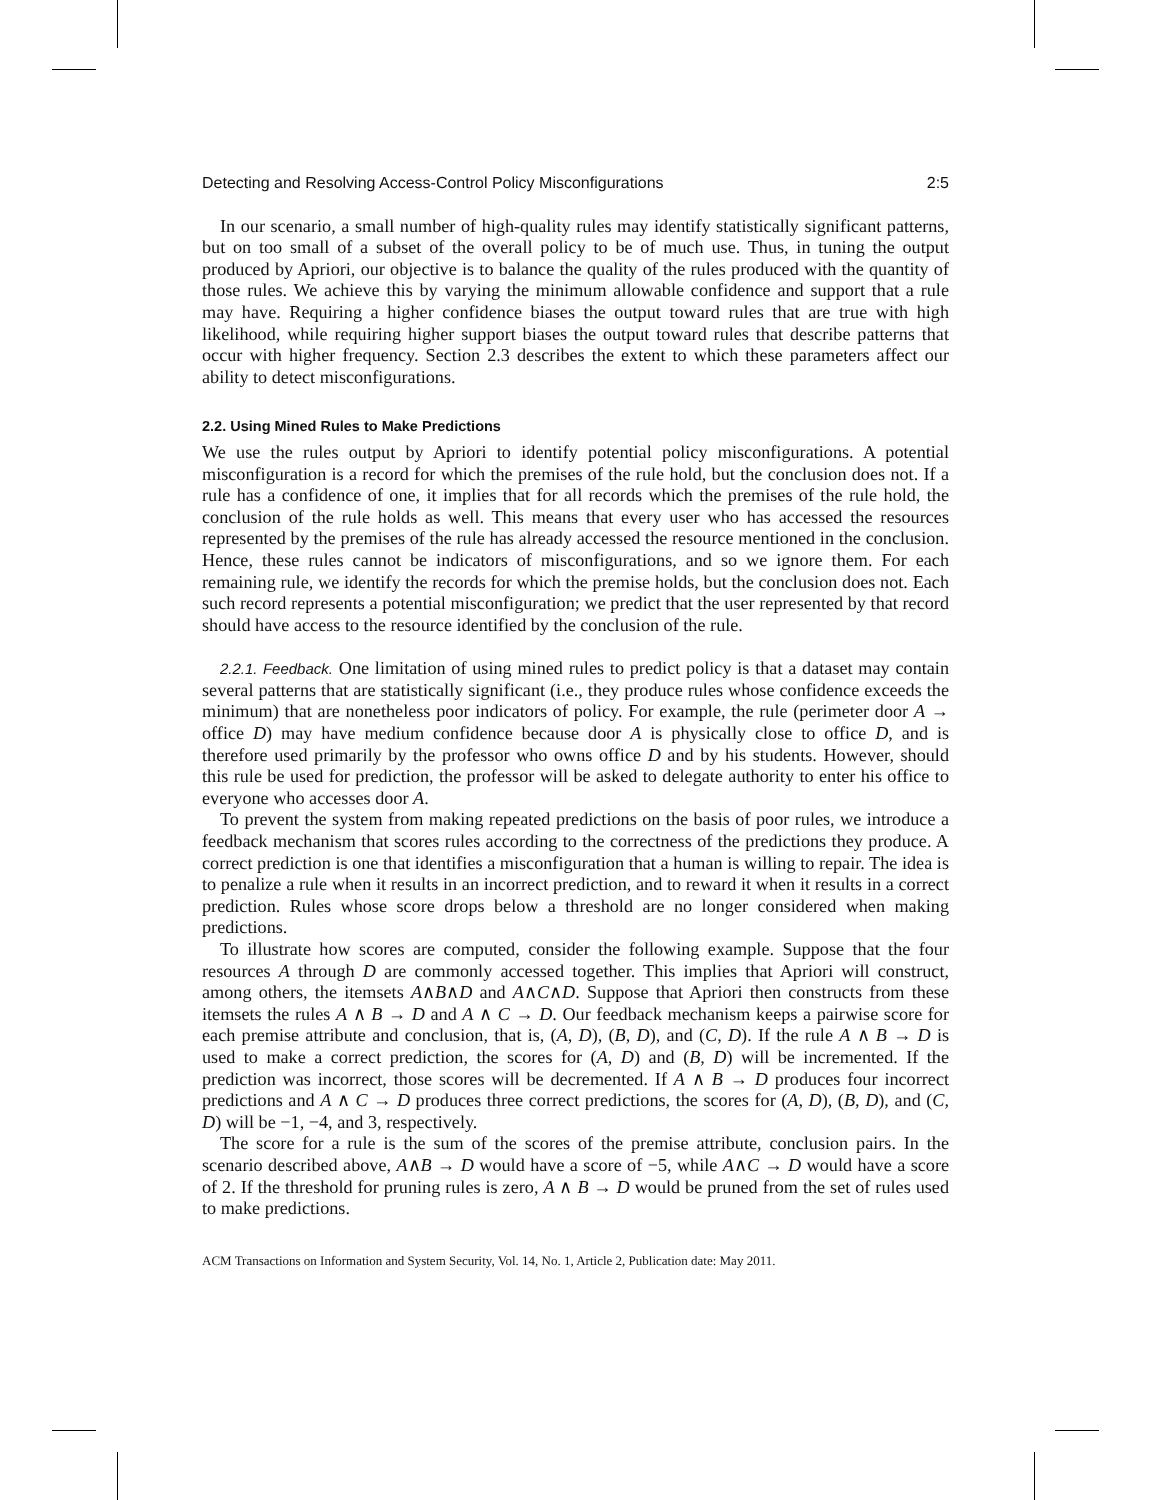Detecting and Resolving Access-Control Policy Misconfigurations 2:5
In our scenario, a small number of high-quality rules may identify statistically significant patterns, but on too small of a subset of the overall policy to be of much use. Thus, in tuning the output produced by Apriori, our objective is to balance the quality of the rules produced with the quantity of those rules. We achieve this by varying the minimum allowable confidence and support that a rule may have. Requiring a higher confidence biases the output toward rules that are true with high likelihood, while requiring higher support biases the output toward rules that describe patterns that occur with higher frequency. Section 2.3 describes the extent to which these parameters affect our ability to detect misconfigurations.
2.2. Using Mined Rules to Make Predictions
We use the rules output by Apriori to identify potential policy misconfigurations. A potential misconfiguration is a record for which the premises of the rule hold, but the conclusion does not. If a rule has a confidence of one, it implies that for all records which the premises of the rule hold, the conclusion of the rule holds as well. This means that every user who has accessed the resources represented by the premises of the rule has already accessed the resource mentioned in the conclusion. Hence, these rules cannot be indicators of misconfigurations, and so we ignore them. For each remaining rule, we identify the records for which the premise holds, but the conclusion does not. Each such record represents a potential misconfiguration; we predict that the user represented by that record should have access to the resource identified by the conclusion of the rule.
2.2.1. Feedback. One limitation of using mined rules to predict policy is that a dataset may contain several patterns that are statistically significant (i.e., they produce rules whose confidence exceeds the minimum) that are nonetheless poor indicators of policy. For example, the rule (perimeter door A → office D) may have medium confidence because door A is physically close to office D, and is therefore used primarily by the professor who owns office D and by his students. However, should this rule be used for prediction, the professor will be asked to delegate authority to enter his office to everyone who accesses door A.
To prevent the system from making repeated predictions on the basis of poor rules, we introduce a feedback mechanism that scores rules according to the correctness of the predictions they produce. A correct prediction is one that identifies a misconfiguration that a human is willing to repair. The idea is to penalize a rule when it results in an incorrect prediction, and to reward it when it results in a correct prediction. Rules whose score drops below a threshold are no longer considered when making predictions.
To illustrate how scores are computed, consider the following example. Suppose that the four resources A through D are commonly accessed together. This implies that Apriori will construct, among others, the itemsets A∧B∧D and A∧C∧D. Suppose that Apriori then constructs from these itemsets the rules A ∧ B → D and A ∧ C → D. Our feedback mechanism keeps a pairwise score for each premise attribute and conclusion, that is, (A, D), (B, D), and (C, D). If the rule A ∧ B → D is used to make a correct prediction, the scores for (A, D) and (B, D) will be incremented. If the prediction was incorrect, those scores will be decremented. If A ∧ B → D produces four incorrect predictions and A ∧ C → D produces three correct predictions, the scores for (A, D), (B, D), and (C, D) will be −1, −4, and 3, respectively.
The score for a rule is the sum of the scores of the premise attribute, conclusion pairs. In the scenario described above, A∧B → D would have a score of −5, while A∧C → D would have a score of 2. If the threshold for pruning rules is zero, A ∧ B → D would be pruned from the set of rules used to make predictions.
ACM Transactions on Information and System Security, Vol. 14, No. 1, Article 2, Publication date: May 2011.